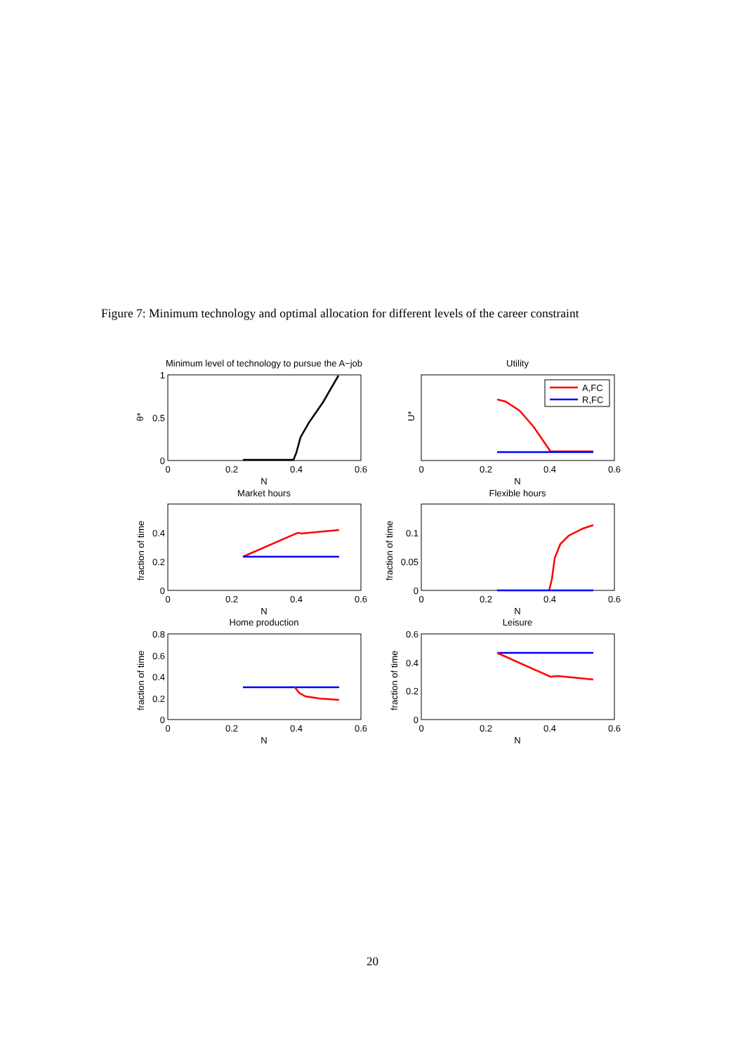Figure 7: Minimum technology and optimal allocation for different levels of the career constraint
Minimum level of technology to pursue the A−job
Utility
Market hours
Flexible hours
Home production
Leisure
0
0.2
0.4
0.6
0
0.2
0.4
0.6
N
N
0
0.2
0.4
0.6
0
0.2
0.4
0.6
N
N
0
0.2
0.4
0.6
0
0.2
0.4
0.6
N
N
1
0.5
0
0.4
0.2
0
0.1
0.05
0
0.8
0.6
0.4
0.2
0
0.6
0.4
0.2
0
θ*
U*
fraction of time
fraction of time
fraction of time
fraction of time
A,FC
R,FC
20